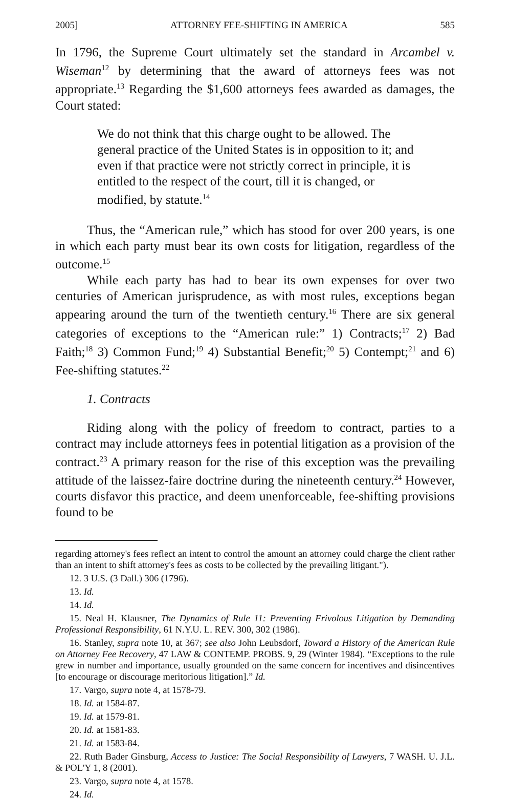2005] ATTORNEY FEE-SHIFTING IN AMERICA 585
In 1796, the Supreme Court ultimately set the standard in Arcambel v. Wiseman<sup>12</sup> by determining that the award of attorneys fees was not appropriate.<sup>13</sup> Regarding the $1,600 attorneys fees awarded as damages, the Court stated:
We do not think that this charge ought to be allowed. The general practice of the United States is in opposition to it; and even if that practice were not strictly correct in principle, it is entitled to the respect of the court, till it is changed, or modified, by statute.<sup>14</sup>
Thus, the “American rule,” which has stood for over 200 years, is one in which each party must bear its own costs for litigation, regardless of the outcome.<sup>15</sup>
While each party has had to bear its own expenses for over two centuries of American jurisprudence, as with most rules, exceptions began appearing around the turn of the twentieth century.<sup>16</sup> There are six general categories of exceptions to the “American rule:” 1) Contracts;<sup>17</sup> 2) Bad Faith;<sup>18</sup> 3) Common Fund;<sup>19</sup> 4) Substantial Benefit;<sup>20</sup> 5) Contempt;<sup>21</sup> and 6) Fee-shifting statutes.<sup>22</sup>
1. Contracts
Riding along with the policy of freedom to contract, parties to a contract may include attorneys fees in potential litigation as a provision of the contract.<sup>23</sup> A primary reason for the rise of this exception was the prevailing attitude of the laissez-faire doctrine during the nineteenth century.<sup>24</sup> However, courts disfavor this practice, and deem unenforceable, fee-shifting provisions found to be
regarding attorney's fees reflect an intent to control the amount an attorney could charge the client rather than an intent to shift attorney's fees as costs to be collected by the prevailing litigant.").
12. 3 U.S. (3 Dall.) 306 (1796).
13. Id.
14. Id.
15. Neal H. Klausner, The Dynamics of Rule 11: Preventing Frivolous Litigation by Demanding Professional Responsibility, 61 N.Y.U. L. REV. 300, 302 (1986).
16. Stanley, supra note 10, at 367; see also John Leubsdorf, Toward a History of the American Rule on Attorney Fee Recovery, 47 LAW & CONTEMP. PROBS. 9, 29 (Winter 1984). “Exceptions to the rule grew in number and importance, usually grounded on the same concern for incentives and disincentives [to encourage or discourage meritorious litigation].” Id.
17. Vargo, supra note 4, at 1578-79.
18. Id. at 1584-87.
19. Id. at 1579-81.
20. Id. at 1581-83.
21. Id. at 1583-84.
22. Ruth Bader Ginsburg, Access to Justice: The Social Responsibility of Lawyers, 7 WASH. U. J.L. & POL'Y 1, 8 (2001).
23. Vargo, supra note 4, at 1578.
24. Id.